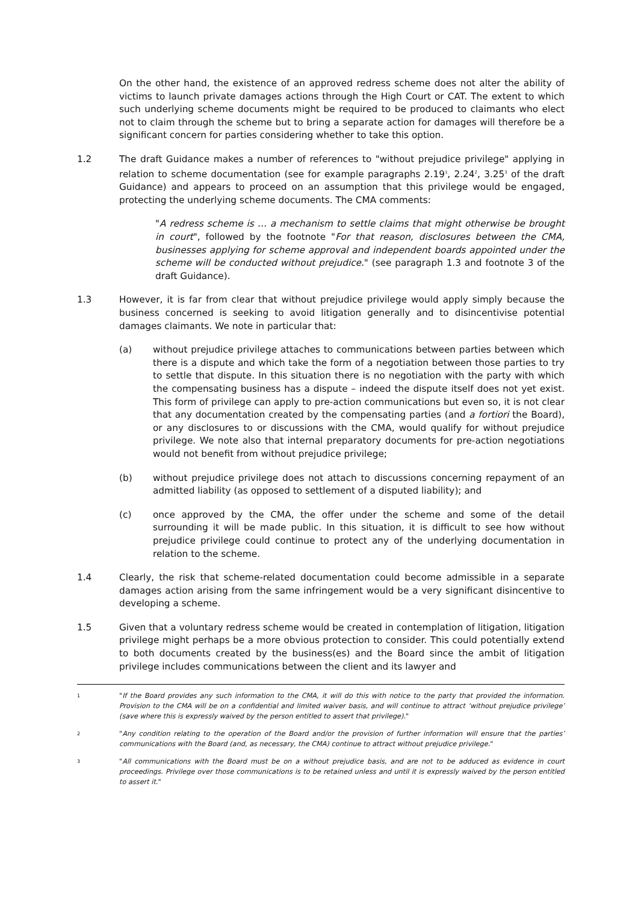On the other hand, the existence of an approved redress scheme does not alter the ability of victims to launch private damages actions through the High Court or CAT. The extent to which such underlying scheme documents might be required to be produced to claimants who elect not to claim through the scheme but to bring a separate action for damages will therefore be a significant concern for parties considering whether to take this option.
1.2 The draft Guidance makes a number of references to "without prejudice privilege" applying in relation to scheme documentation (see for example paragraphs 2.19<sup>1</sup>, 2.24<sup>2</sup>, 3.25<sup>3</sup> of the draft Guidance) and appears to proceed on an assumption that this privilege would be engaged, protecting the underlying scheme documents. The CMA comments:
"A redress scheme is … a mechanism to settle claims that might otherwise be brought in court", followed by the footnote "For that reason, disclosures between the CMA, businesses applying for scheme approval and independent boards appointed under the scheme will be conducted without prejudice." (see paragraph 1.3 and footnote 3 of the draft Guidance).
1.3 However, it is far from clear that without prejudice privilege would apply simply because the business concerned is seeking to avoid litigation generally and to disincentivise potential damages claimants. We note in particular that:
(a) without prejudice privilege attaches to communications between parties between which there is a dispute and which take the form of a negotiation between those parties to try to settle that dispute. In this situation there is no negotiation with the party with which the compensating business has a dispute – indeed the dispute itself does not yet exist. This form of privilege can apply to pre-action communications but even so, it is not clear that any documentation created by the compensating parties (and a fortiori the Board), or any disclosures to or discussions with the CMA, would qualify for without prejudice privilege. We note also that internal preparatory documents for pre-action negotiations would not benefit from without prejudice privilege;
(b) without prejudice privilege does not attach to discussions concerning repayment of an admitted liability (as opposed to settlement of a disputed liability); and
(c) once approved by the CMA, the offer under the scheme and some of the detail surrounding it will be made public. In this situation, it is difficult to see how without prejudice privilege could continue to protect any of the underlying documentation in relation to the scheme.
1.4 Clearly, the risk that scheme-related documentation could become admissible in a separate damages action arising from the same infringement would be a very significant disincentive to developing a scheme.
1.5 Given that a voluntary redress scheme would be created in contemplation of litigation, litigation privilege might perhaps be a more obvious protection to consider. This could potentially extend to both documents created by the business(es) and the Board since the ambit of litigation privilege includes communications between the client and its lawyer and
1
"If the Board provides any such information to the CMA, it will do this with notice to the party that provided the information. Provision to the CMA will be on a confidential and limited waiver basis, and will continue to attract ‘without prejudice privilege’ (save where this is expressly waived by the person entitled to assert that privilege)."
2
"Any condition relating to the operation of the Board and/or the provision of further information will ensure that the parties’ communications with the Board (and, as necessary, the CMA) continue to attract without prejudice privilege."
3
"All communications with the Board must be on a without prejudice basis, and are not to be adduced as evidence in court proceedings. Privilege over those communications is to be retained unless and until it is expressly waived by the person entitled to assert it."